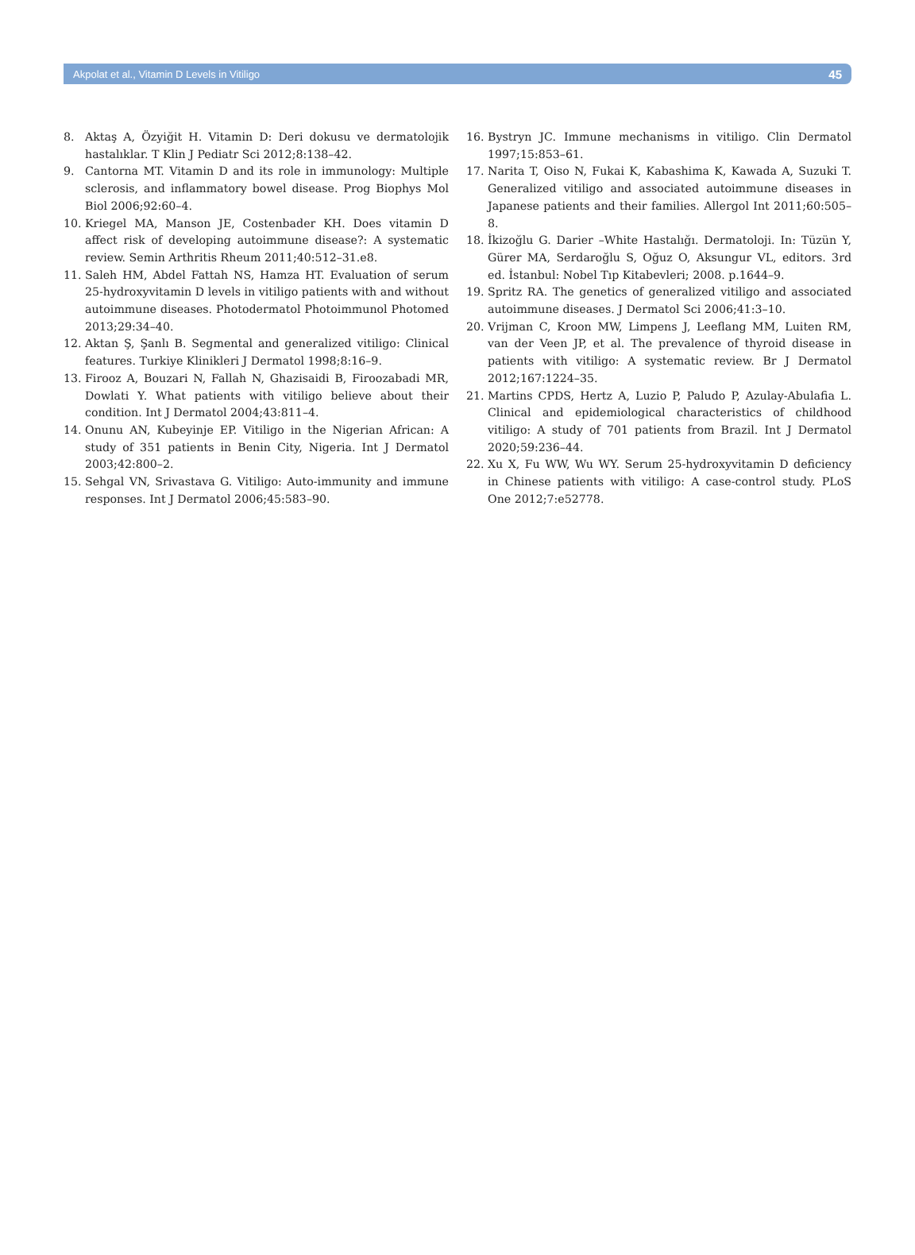Akpolat et al., Vitamin D Levels in Vitiligo 45
8. Aktaş A, Özyiğit H. Vitamin D: Deri dokusu ve dermatolojik hastalıklar. T Klin J Pediatr Sci 2012;8:138–42.
9. Cantorna MT. Vitamin D and its role in immunology: Multiple sclerosis, and inflammatory bowel disease. Prog Biophys Mol Biol 2006;92:60–4.
10. Kriegel MA, Manson JE, Costenbader KH. Does vitamin D affect risk of developing autoimmune disease?: A systematic review. Semin Arthritis Rheum 2011;40:512–31.e8.
11. Saleh HM, Abdel Fattah NS, Hamza HT. Evaluation of serum 25-hydroxyvitamin D levels in vitiligo patients with and without autoimmune diseases. Photodermatol Photoimmunol Photomed 2013;29:34–40.
12. Aktan Ş, Şanlı B. Segmental and generalized vitiligo: Clinical features. Turkiye Klinikleri J Dermatol 1998;8:16–9.
13. Firooz A, Bouzari N, Fallah N, Ghazisaidi B, Firoozabadi MR, Dowlati Y. What patients with vitiligo believe about their condition. Int J Dermatol 2004;43:811–4.
14. Onunu AN, Kubeyinje EP. Vitiligo in the Nigerian African: A study of 351 patients in Benin City, Nigeria. Int J Dermatol 2003;42:800–2.
15. Sehgal VN, Srivastava G. Vitiligo: Auto-immunity and immune responses. Int J Dermatol 2006;45:583–90.
16. Bystryn JC. Immune mechanisms in vitiligo. Clin Dermatol 1997;15:853–61.
17. Narita T, Oiso N, Fukai K, Kabashima K, Kawada A, Suzuki T. Generalized vitiligo and associated autoimmune diseases in Japanese patients and their families. Allergol Int 2011;60:505–8.
18. İkizoğlu G. Darier –White Hastalığı. Dermatoloji. In: Tüzün Y, Gürer MA, Serdaroğlu S, Oğuz O, Aksungur VL, editors. 3rd ed. İstanbul: Nobel Tıp Kitabevleri; 2008. p.1644–9.
19. Spritz RA. The genetics of generalized vitiligo and associated autoimmune diseases. J Dermatol Sci 2006;41:3–10.
20. Vrijman C, Kroon MW, Limpens J, Leeflang MM, Luiten RM, van der Veen JP, et al. The prevalence of thyroid disease in patients with vitiligo: A systematic review. Br J Dermatol 2012;167:1224–35.
21. Martins CPDS, Hertz A, Luzio P, Paludo P, Azulay-Abulafia L. Clinical and epidemiological characteristics of childhood vitiligo: A study of 701 patients from Brazil. Int J Dermatol 2020;59:236–44.
22. Xu X, Fu WW, Wu WY. Serum 25-hydroxyvitamin D deficiency in Chinese patients with vitiligo: A case-control study. PLoS One 2012;7:e52778.